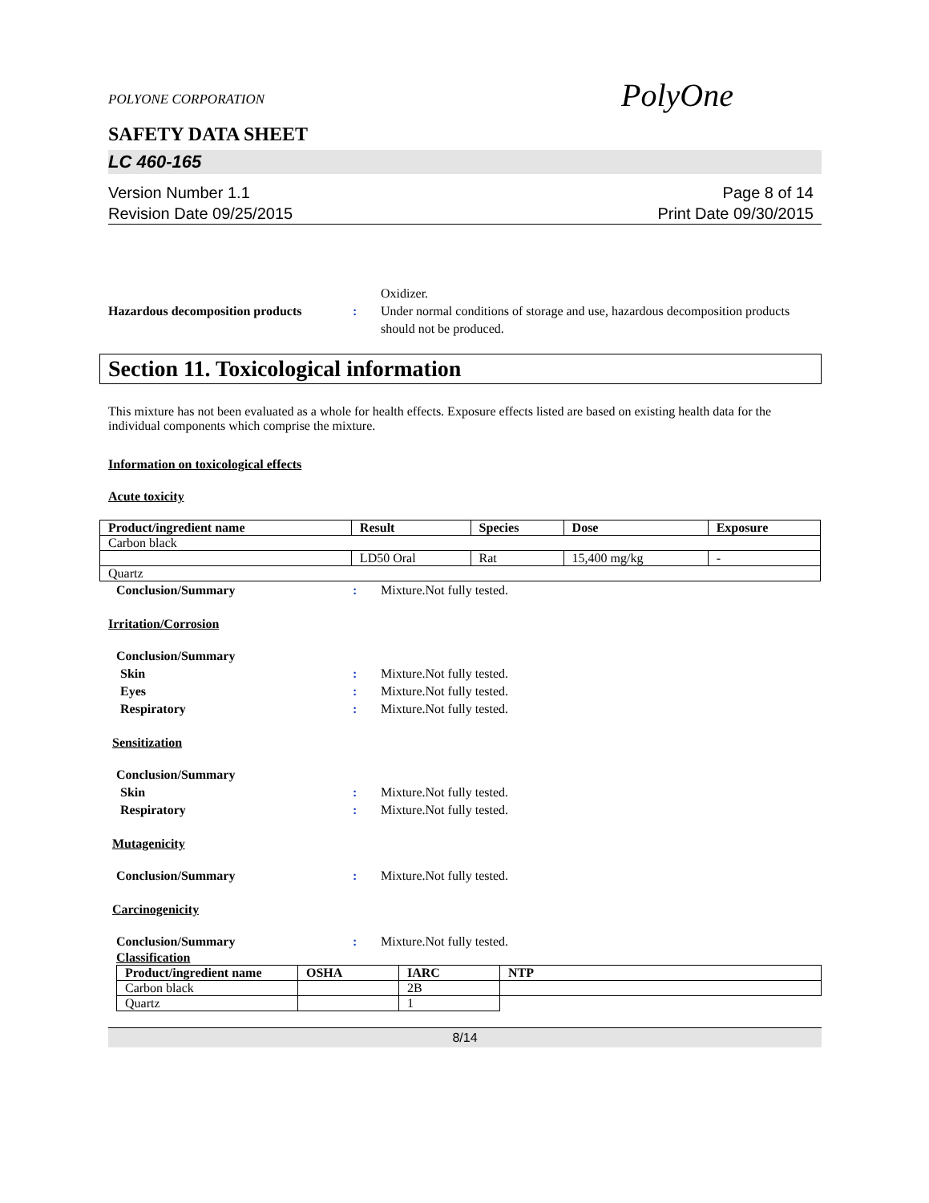POLYONE CORPORATION
PolyOne
SAFETY DATA SHEET
LC 460-165
Version Number 1.1
Revision Date 09/25/2015
Page 8 of 14
Print Date 09/30/2015
Oxidizer.
Hazardous decomposition products
: Under normal conditions of storage and use, hazardous decomposition products should not be produced.
Section 11. Toxicological information
This mixture has not been evaluated as a whole for health effects. Exposure effects listed are based on existing health data for the individual components which comprise the mixture.
Information on toxicological effects
Acute toxicity
| Product/ingredient name | Result | Species | Dose | Exposure |
| --- | --- | --- | --- | --- |
| Carbon black | | | | |
| | LD50 Oral | Rat | 15,400 mg/kg | - |
| Quartz | | | | |
Conclusion/Summary : Mixture.Not fully tested.
Irritation/Corrosion
Conclusion/Summary
Skin : Mixture.Not fully tested.
Eyes : Mixture.Not fully tested.
Respiratory : Mixture.Not fully tested.
Sensitization
Conclusion/Summary
Skin : Mixture.Not fully tested.
Respiratory : Mixture.Not fully tested.
Mutagenicity
Conclusion/Summary : Mixture.Not fully tested.
Carcinogenicity
Conclusion/Summary : Mixture.Not fully tested.
Classification
| Product/ingredient name | OSHA | IARC | NTP |
| --- | --- | --- | --- |
| Carbon black | | 2B | |
| Quartz | | 1 | |
8/14